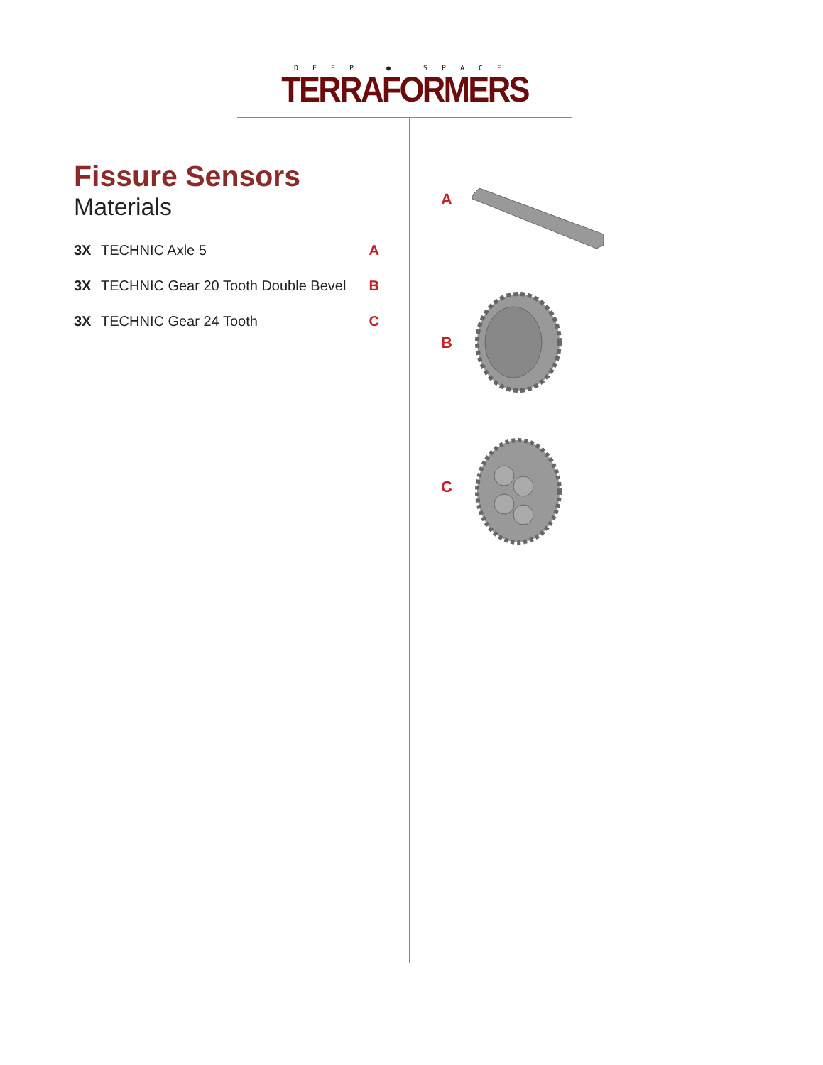DEEP ● SPACE
TERRAFORMERS
Fissure Sensors
Materials
3X TECHNIC Axle 5 A
3X TECHNIC Gear 20 Tooth Double Bevel B
3X TECHNIC Gear 24 Tooth C
A
B
C